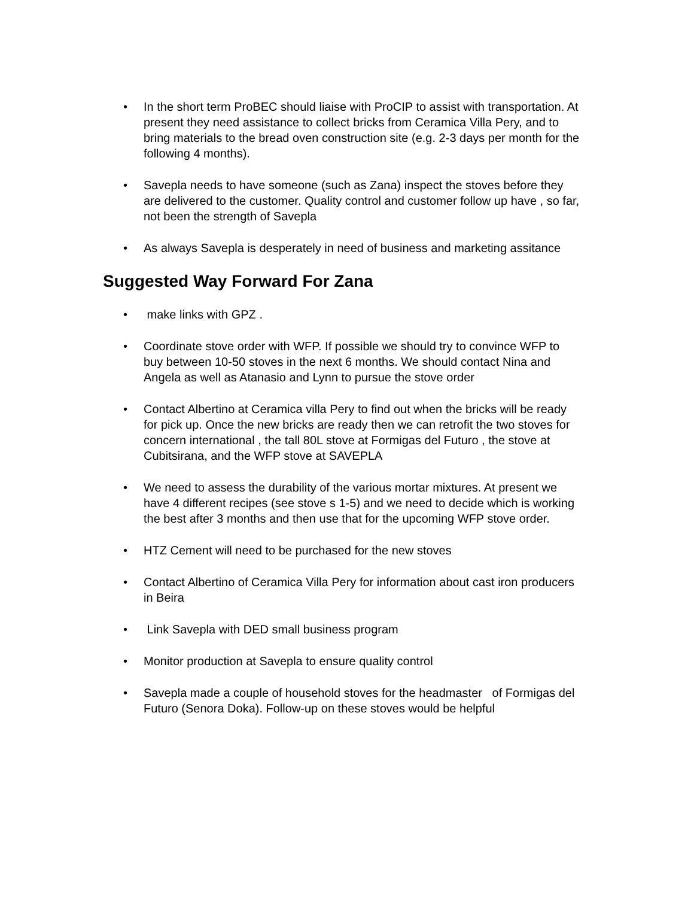• In the short term ProBEC should liaise with ProCIP to assist with transportation. At present they need assistance to collect bricks from Ceramica Villa Pery, and to bring materials to the bread oven construction site (e.g. 2-3 days per month for the following 4 months).
• Savepla needs to have someone (such as Zana) inspect the stoves before they are delivered to the customer. Quality control and customer follow up have , so far, not been the strength of Savepla
• As always Savepla is desperately in need of business and marketing assitance
Suggested Way Forward For Zana
• make links with GPZ .
• Coordinate stove order with WFP. If possible we should try to convince WFP to buy between 10-50 stoves in the next 6 months. We should contact Nina and Angela as well as Atanasio and Lynn to pursue the stove order
• Contact Albertino at Ceramica villa Pery to find out when the bricks will be ready for pick up. Once the new bricks are ready then we can retrofit the two stoves for concern international , the tall 80L stove at Formigas del Futuro , the stove at Cubitsirana, and the WFP stove at SAVEPLA
• We need to assess the durability of the various mortar mixtures. At present we have 4 different recipes (see stove s 1-5) and we need to decide which is working the best after 3 months and then use that for the upcoming WFP stove order.
• HTZ Cement will need to be purchased for the new stoves
• Contact Albertino of Ceramica Villa Pery for information about cast iron producers in Beira
• Link Savepla with DED small business program
• Monitor production at Savepla to ensure quality control
• Savepla made a couple of household stoves for the headmaster of Formigas del Futuro (Senora Doka). Follow-up on these stoves would be helpful